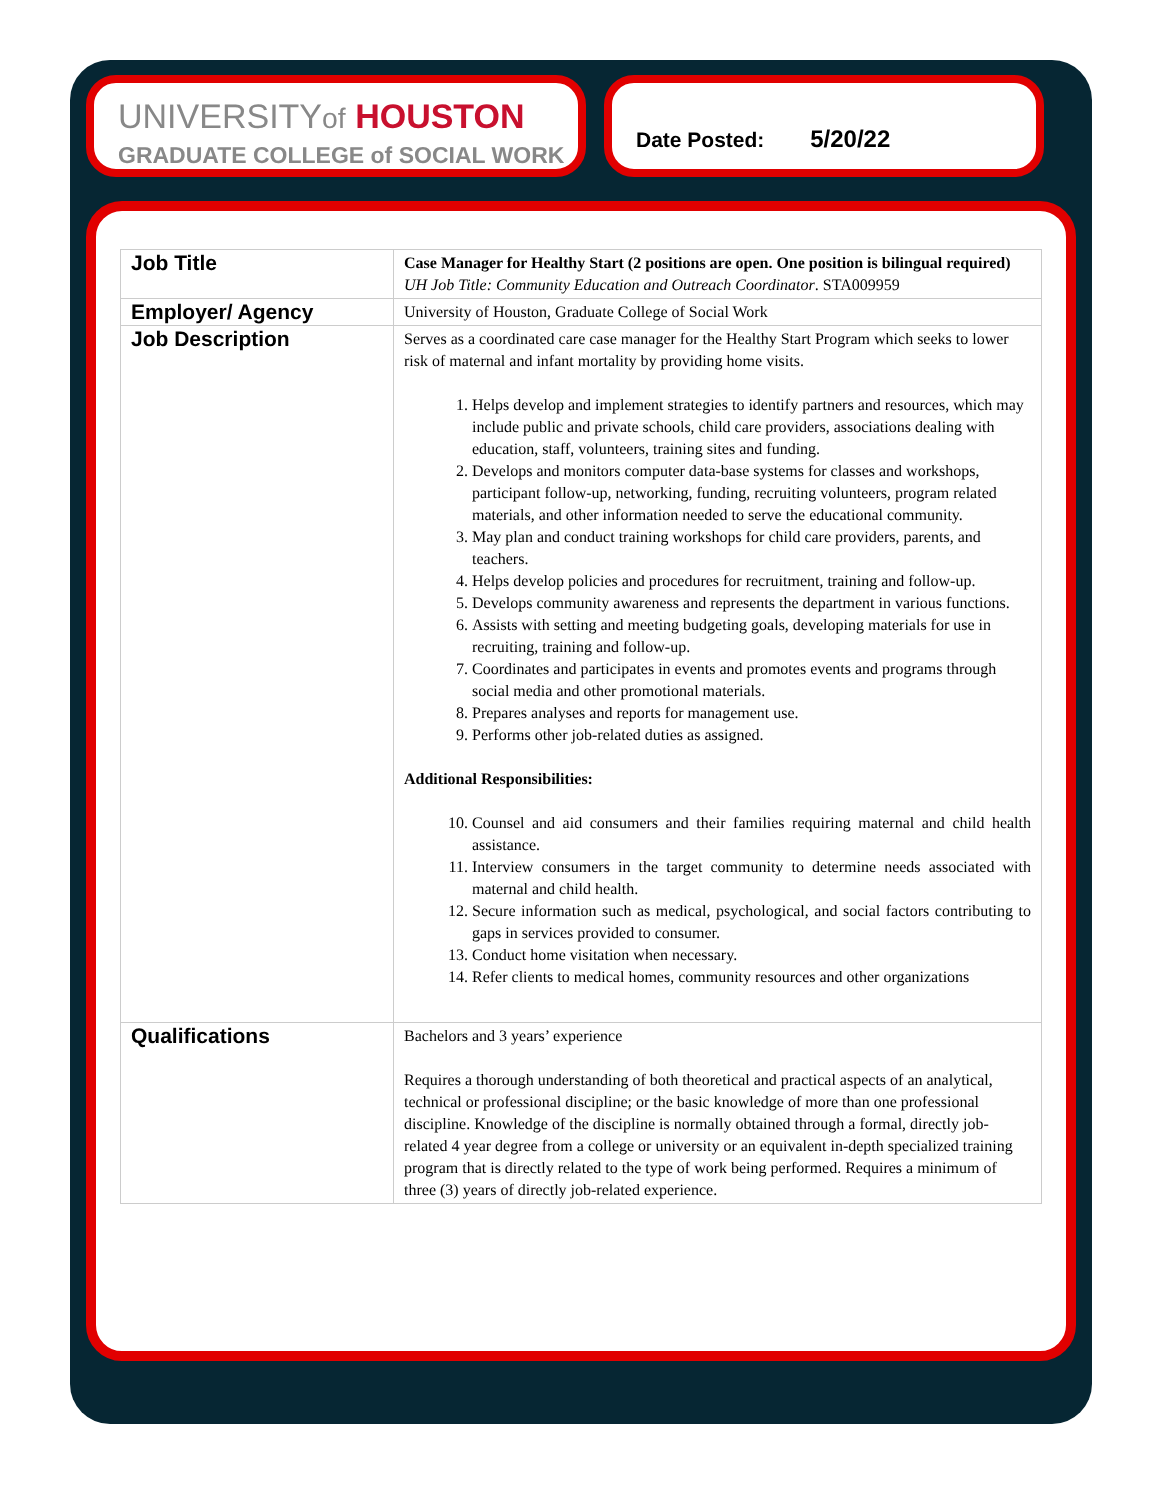UNIVERSITYof HOUSTON
GRADUATE COLLEGE of SOCIAL WORK
Date Posted: 5/20/22
| Job Title | Case Manager for Healthy Start (2 positions are open. One position is bilingual required) UH Job Title: Community Education and Outreach Coordinator . STA009959 |
| Employer/ Agency | University of Houston, Graduate College of Social Work |
| Job Description | Serves as a coordinated care case manager for the Healthy Start Program which seeks to lower risk of maternal and infant mortality by providing home visits. 1. Helps develop and implement strategies to identify partners and resources, which may include public and private schools, child care providers, associations dealing with education, staff, volunteers, training sites and funding. 2. Develops and monitors computer data-base systems for classes and workshops, participant follow-up, networking, funding, recruiting volunteers, program related materials, and other information needed to serve the educational community. 3. May plan and conduct training workshops for child care providers, parents, and teachers. 4. Helps develop policies and procedures for recruitment, training and follow-up. 5. Develops community awareness and represents the department in various functions. 6. Assists with setting and meeting budgeting goals, developing materials for use in recruiting, training and follow-up. 7. Coordinates and participates in events and promotes events and programs through social media and other promotional materials. 8. Prepares analyses and reports for management use. 9. Performs other job-related duties as assigned. Additional Responsibilities: 10. Counsel and aid consumers and their families requiring maternal and child health assistance. 11. Interview consumers in the target community to determine needs associated with maternal and child health. 12. Secure information such as medical, psychological, and social factors contributing to gaps in services provided to consumer. 13. Conduct home visitation when necessary. 14. Refer clients to medical homes, community resources and other organizations |
| Qualifications | Bachelors and 3 years’ experience Requires a thorough understanding of both theoretical and practical aspects of an analytical, technical or professional discipline; or the basic knowledge of more than one professional discipline. Knowledge of the discipline is normally obtained through a formal, directly job-related 4 year degree from a college or university or an equivalent in-depth specialized training program that is directly related to the type of work being performed. Requires a minimum of three (3) years of directly job-related experience. |